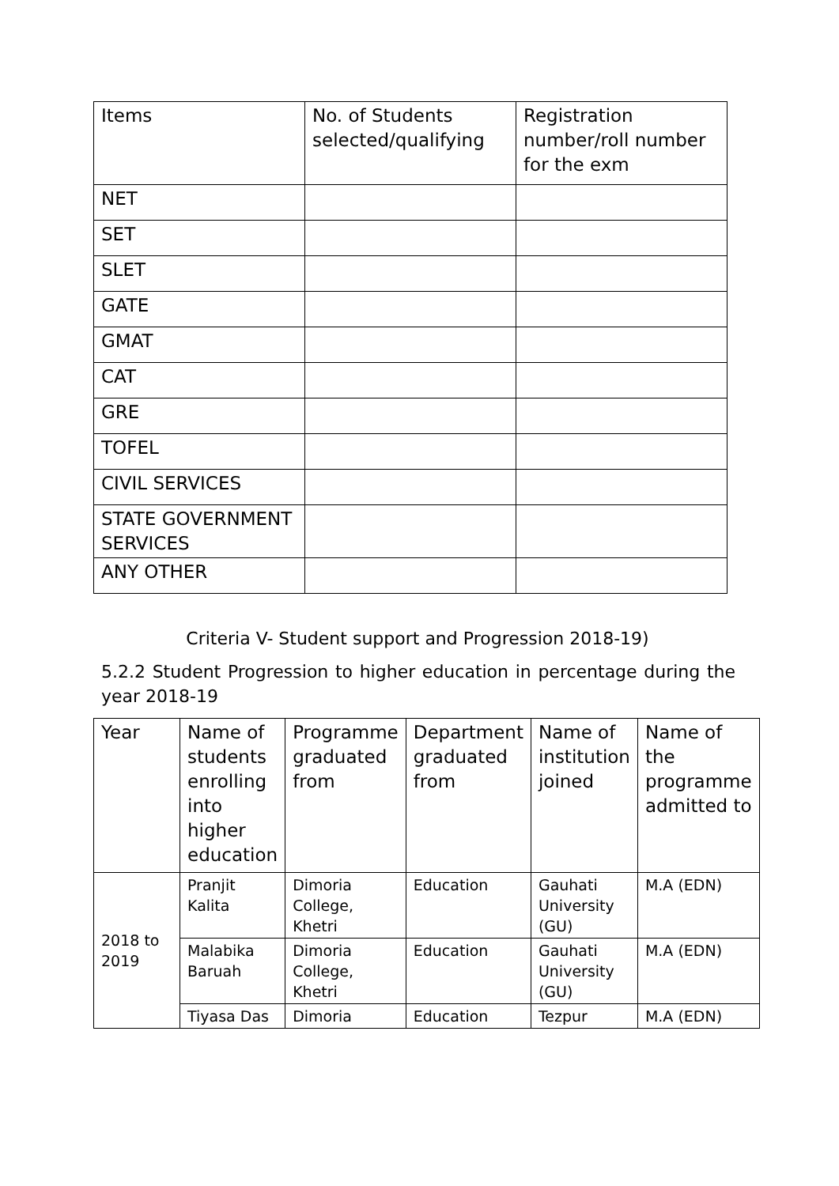| Items | No. of Students selected/qualifying | Registration number/roll number for the exm |
| NET | | |
| SET | | |
| SLET | | |
| GATE | | |
| GMAT | | |
| CAT | | |
| GRE | | |
| TOFEL | | |
| CIVIL SERVICES | | |
| STATE GOVERNMENT SERVICES | | |
| ANY OTHER | | |
Criteria V- Student support and Progression 2018-19)
5.2.2 Student Progression to higher education in percentage during the year 2018-19
| Year | Name of students enrolling into higher education | Programme graduated from | Department graduated from | Name of institution joined | Name of the programme admitted to |
| --- | --- | --- | --- | --- | --- |
| 2018 to 2019 | Pranjit Kalita | Dimoria College, Khetri | Education | Gauhati University (GU) | M.A (EDN) |
| | Malabika Baruah | Dimoria College, Khetri | Education | Gauhati University (GU) | M.A (EDN) |
| | Tiyasa Das | Dimoria | Education | Tezpur | M.A (EDN) |